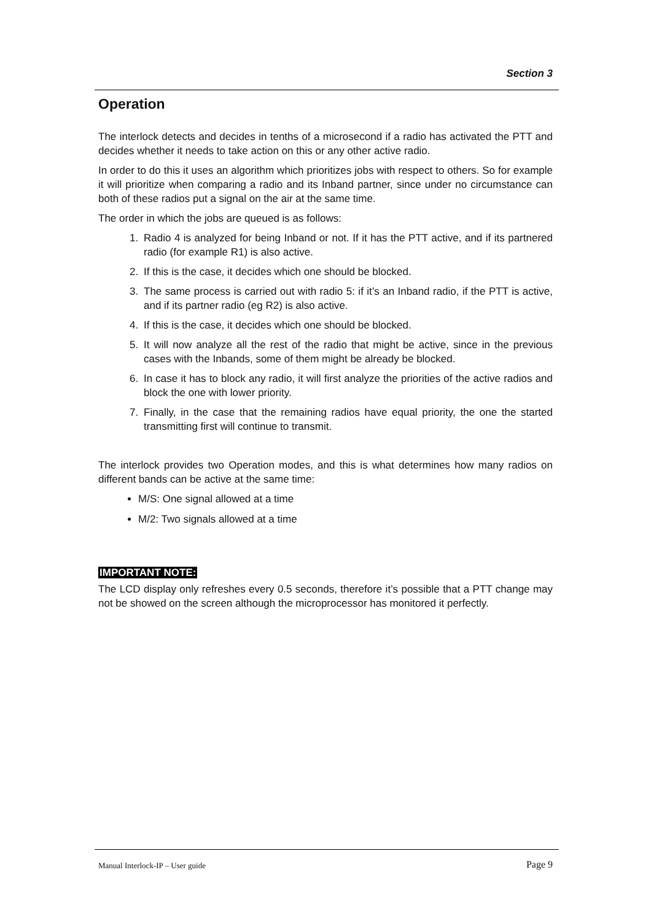Section 3
Operation
The interlock detects and decides in tenths of a microsecond if a radio has activated the PTT and decides whether it needs to take action on this or any other active radio.
In order to do this it uses an algorithm which prioritizes jobs with respect to others. So for example it will prioritize when comparing a radio and its Inband partner, since under no circumstance can both of these radios put a signal on the air at the same time.
The order in which the jobs are queued is as follows:
1. Radio 4 is analyzed for being Inband or not. If it has the PTT active, and if its partnered radio (for example R1) is also active.
2. If this is the case, it decides which one should be blocked.
3. The same process is carried out with radio 5: if it’s an Inband radio, if the PTT is active, and if its partner radio (eg R2) is also active.
4. If this is the case, it decides which one should be blocked.
5. It will now analyze all the rest of the radio that might be active, since in the previous cases with the Inbands, some of them might be already be blocked.
6. In case it has to block any radio, it will first analyze the priorities of the active radios and block the one with lower priority.
7. Finally, in the case that the remaining radios have equal priority, the one the started transmitting first will continue to transmit.
The interlock provides two Operation modes, and this is what determines how many radios on different bands can be active at the same time:
M/S: One signal allowed at a time
M/2: Two signals allowed at a time
IMPORTANT NOTE:
The LCD display only refreshes every 0.5 seconds, therefore it’s possible that a PTT change may not be showed on the screen although the microprocessor has monitored it perfectly.
Manual Interlock-IP – User guide Page 9